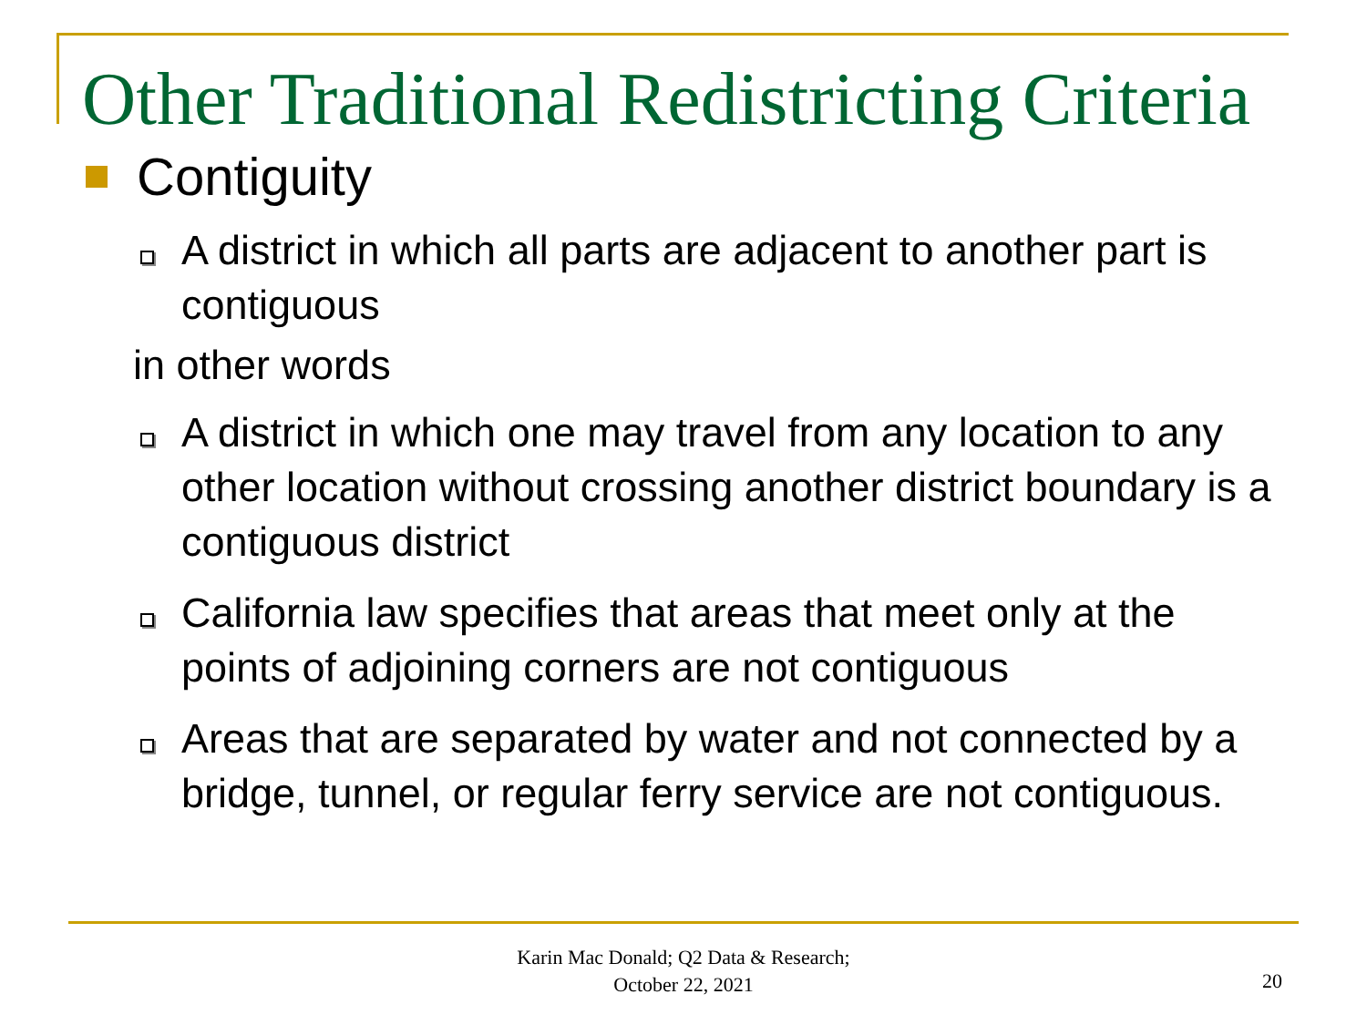Other Traditional Redistricting Criteria
Contiguity
A district in which all parts are adjacent to another part is contiguous
in other words
A district in which one may travel from any location to any other location without crossing another district boundary is a contiguous district
California law specifies that areas that meet only at the points of adjoining corners are not contiguous
Areas that are separated by water and not connected by a bridge, tunnel, or regular ferry service are not contiguous.
Karin Mac Donald; Q2 Data & Research;
October 22, 2021
20